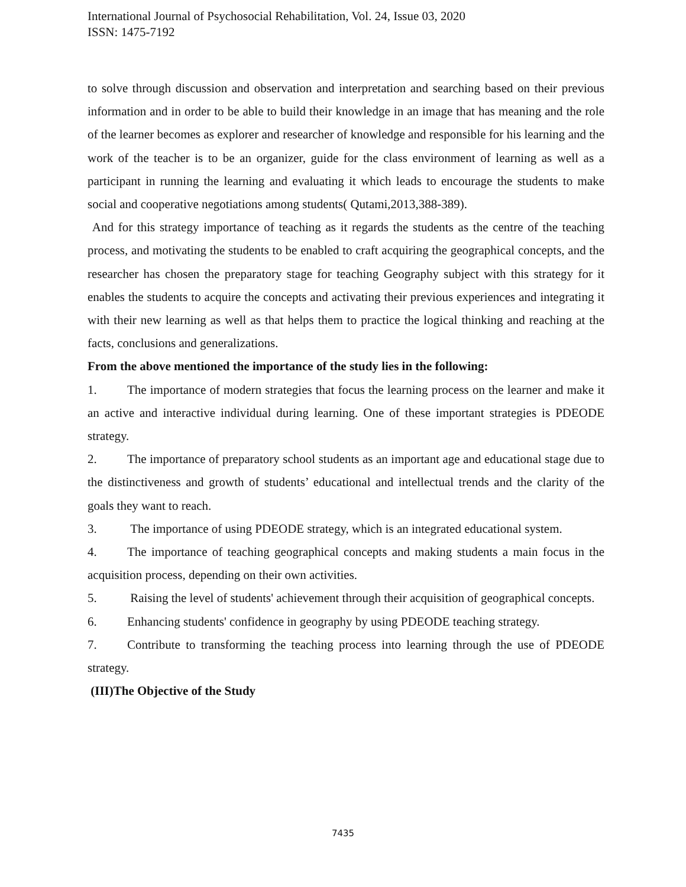International Journal of Psychosocial Rehabilitation, Vol. 24, Issue 03, 2020
ISSN: 1475-7192
to solve through discussion and observation and interpretation and searching based on their previous information and in order to be able to build their knowledge in an image that has meaning and the role of the learner becomes as explorer and researcher of knowledge and responsible for his learning and the work of the teacher is to be an organizer, guide for the class environment of learning as well as a participant in running the learning and evaluating it which leads to encourage the students to make social and cooperative negotiations among students( Qutami,2013,388-389).
And for this strategy importance of teaching as it regards the students as the centre of the teaching process, and motivating the students to be enabled to craft acquiring the geographical concepts, and the researcher has chosen the preparatory stage for teaching Geography subject with this strategy for it enables the students to acquire the concepts and activating their previous experiences and integrating it with their new learning as well as that helps them to practice the logical thinking and reaching at the facts, conclusions and generalizations.
From the above mentioned the importance of the study lies in the following:
1. The importance of modern strategies that focus the learning process on the learner and make it an active and interactive individual during learning. One of these important strategies is PDEODE strategy.
2. The importance of preparatory school students as an important age and educational stage due to the distinctiveness and growth of students’ educational and intellectual trends and the clarity of the goals they want to reach.
3. The importance of using PDEODE strategy, which is an integrated educational system.
4. The importance of teaching geographical concepts and making students a main focus in the acquisition process, depending on their own activities.
5. Raising the level of students' achievement through their acquisition of geographical concepts.
6. Enhancing students' confidence in geography by using PDEODE teaching strategy.
7. Contribute to transforming the teaching process into learning through the use of PDEODE strategy.
(III)The Objective of the Study
7435